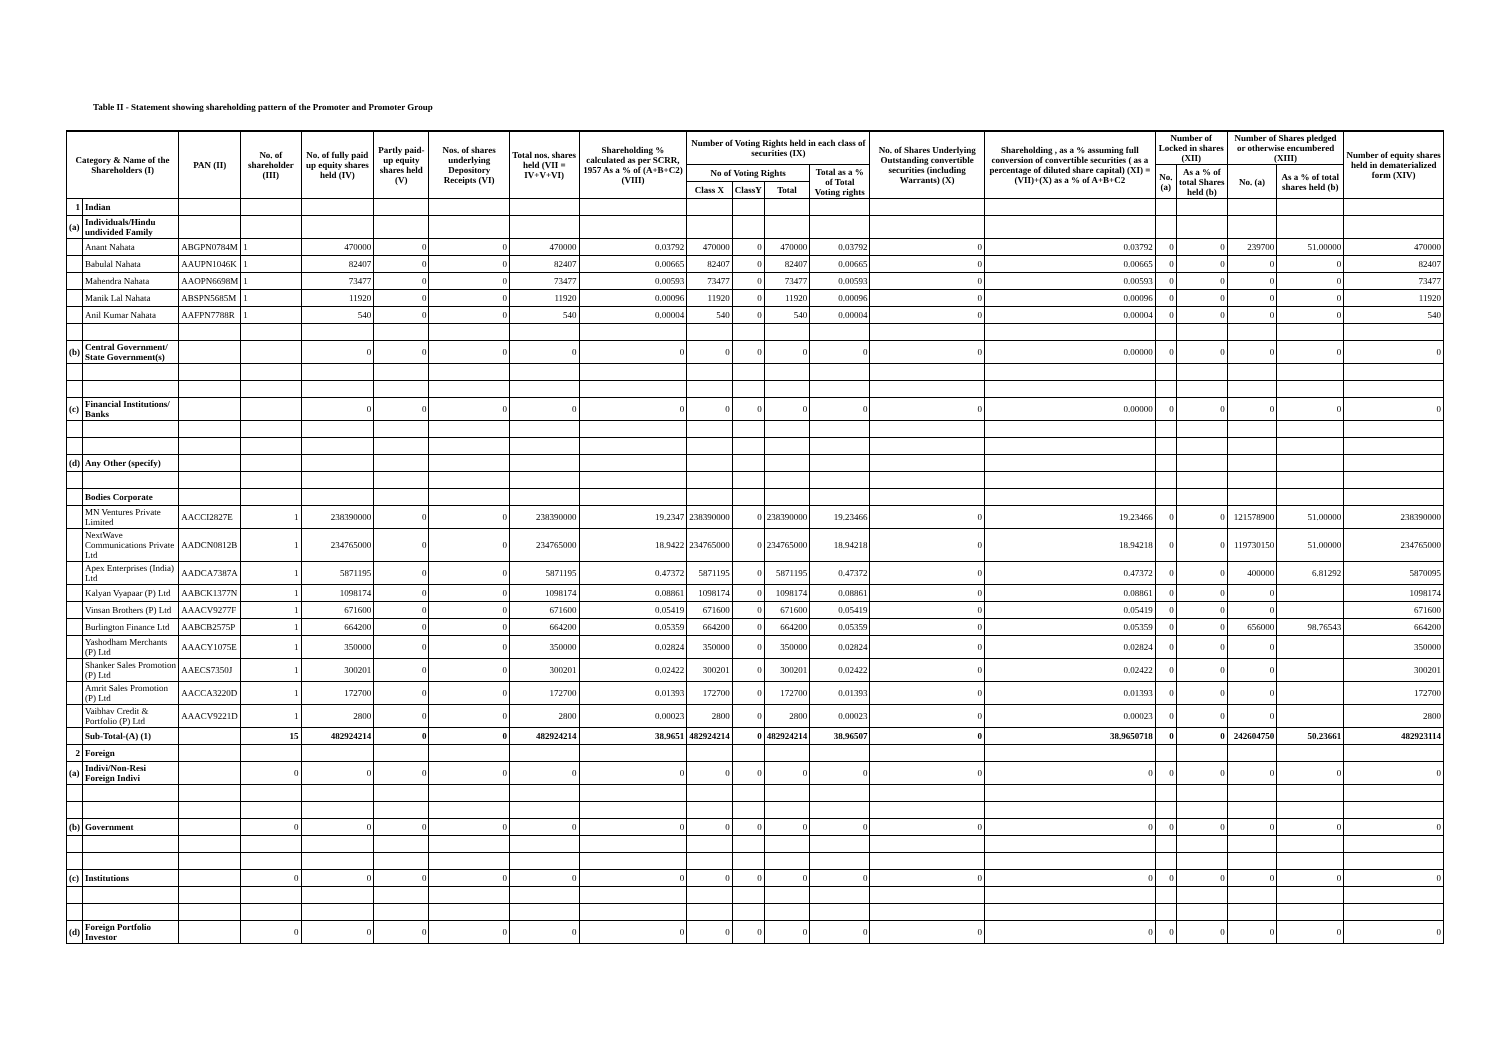Table II - Statement showing shareholding pattern of the Promoter and Promoter Group
| Category & Name of the Shareholders (I) | | PAN (II) | No. of shareholder (III) | No. of fully paid up equity shares held (IV) | Partly paid-up equity shares held (V) | Nos. of shares underlying Depository Receipts (VI) | Total nos. shares held (VII = IV+V+VI) | Shareholding % calculated as per SCRR, 1957 As a % of (A+B+C2) (VIII) | Number of Voting Rights held in each class of securities (IX) | | | | No. of Shares Underlying Outstanding convertible securities (including Warrants) (X) | Shareholding , as a % assuming full conversion of convertible securities ( as a percentage of diluted share capital) (XI) = (VII)+(X) as a % of A+B+C2 | Number of Locked in shares (XII) | | Number of Shares pledged or otherwise encumbered (XIII) | | Number of equity shares held in dematerialized form (XIV) |
| --- | --- | --- | --- | --- | --- | --- | --- | --- | --- | --- | --- | --- | --- | --- | --- | --- | --- | --- | --- |
| | | | | | | | | | No of Voting Rights | | | Total as a % of Total Voting rights | | | No. (a) | As a % of total Shares held (b) | No. (a) | As a % of total shares held (b) | |
| | | | | | | | | | Class X | ClassY | Total | | | | | | | | |
| 1 | Indian | | | | | | | | | | | | | | | | | | |
| (a) | Individuals/Hindu undivided Family | | | | | | | | | | | | | | | | | | |
| | Anant Nahata | ABGPN0784M | 1 | 470000 | 0 | 0 | 470000 | 0.03792 | 470000 | 0 | 470000 | 0.03792 | 0 | 0.03792 | 0 | 0 | 239700 | 51.00000 | 470000 |
| | Babulal Nahata | AAUPN1046K | 1 | 82407 | 0 | 0 | 82407 | 0.00665 | 82407 | 0 | 82407 | 0.00665 | 0 | 0.00665 | 0 | 0 | 0 | 0 | 82407 |
| | Mahendra Nahata | AAOPN6698M | 1 | 73477 | 0 | 0 | 73477 | 0.00593 | 73477 | 0 | 73477 | 0.00593 | 0 | 0.00593 | 0 | 0 | 0 | 0 | 73477 |
| | Manik Lal Nahata | ABSPN5685M | 1 | 11920 | 0 | 0 | 11920 | 0.00096 | 11920 | 0 | 11920 | 0.00096 | 0 | 0.00096 | 0 | 0 | 0 | 0 | 11920 |
| | Anil Kumar Nahata | AAFPN7788R | 1 | 540 | 0 | 0 | 540 | 0.00004 | 540 | 0 | 540 | 0.00004 | 0 | 0.00004 | 0 | 0 | 0 | 0 | 540 |
| (b) | Central Government/ State Government(s) | | | 0 | 0 | 0 | 0 | 0 | 0 | 0 | 0 | 0 | 0 | 0.00000 | 0 | 0 | 0 | 0 | 0 |
| (c) | Financial Institutions/ Banks | | | 0 | 0 | 0 | 0 | 0 | 0 | 0 | 0 | 0 | 0 | 0.00000 | 0 | 0 | 0 | 0 | 0 |
| (d) | Any Other (specify) | | | | | | | | | | | | | | | | | | |
| | Bodies Corporate | | | | | | | | | | | | | | | | | | |
| | MN Ventures Private Limited | AACCI2827E | 1 | 238390000 | 0 | 0 | 238390000 | 19.2347 | 238390000 | 0 | 238390000 | 19.23466 | 0 | 19.23466 | 0 | 0 | 121578900 | 51.00000 | 238390000 |
| | NextWave Communications Private Ltd | AADCN0812B | 1 | 234765000 | 0 | 0 | 234765000 | 18.9422 | 234765000 | 0 | 234765000 | 18.94218 | 0 | 18.94218 | 0 | 0 | 119730150 | 51.00000 | 234765000 |
| | Apex Enterprises (India) Ltd | AADCA7387A | 1 | 5871195 | 0 | 0 | 5871195 | 0.47372 | 5871195 | 0 | 5871195 | 0.47372 | 0 | 0.47372 | 0 | 0 | 400000 | 6.81292 | 5870095 |
| | Kalyan Vyapaar (P) Ltd | AABCK1377N | 1 | 1098174 | 0 | 0 | 1098174 | 0.08861 | 1098174 | 0 | 1098174 | 0.08861 | 0 | 0.08861 | 0 | 0 | 0 | | 1098174 |
| | Vinsan Brothers (P) Ltd | AAACV9277F | 1 | 671600 | 0 | 0 | 671600 | 0.05419 | 671600 | 0 | 671600 | 0.05419 | 0 | 0.05419 | 0 | 0 | 0 | | 671600 |
| | Burlington Finance Ltd | AABCB2575P | 1 | 664200 | 0 | 0 | 664200 | 0.05359 | 664200 | 0 | 664200 | 0.05359 | 0 | 0.05359 | 0 | 0 | 656000 | 98.76543 | 664200 |
| | Yashodham Merchants (P) Ltd | AAACY1075E | 1 | 350000 | 0 | 0 | 350000 | 0.02824 | 350000 | 0 | 350000 | 0.02824 | 0 | 0.02824 | 0 | 0 | 0 | | 350000 |
| | Shanker Sales Promotion (P) Ltd | AAECS7350J | 1 | 300201 | 0 | 0 | 300201 | 0.02422 | 300201 | 0 | 300201 | 0.02422 | 0 | 0.02422 | 0 | 0 | 0 | | 300201 |
| | Amrit Sales Promotion (P) Ltd | AACCA3220D | 1 | 172700 | 0 | 0 | 172700 | 0.01393 | 172700 | 0 | 172700 | 0.01393 | 0 | 0.01393 | 0 | 0 | 0 | | 172700 |
| | Vaibhav Credit & Portfolio (P) Ltd | AAACV9221D | 1 | 2800 | 0 | 0 | 2800 | 0.00023 | 2800 | 0 | 2800 | 0.00023 | 0 | 0.00023 | 0 | 0 | 0 | | 2800 |
| | Sub-Total-(A) (1) | | 15 | 482924214 | 0 | 0 | 482924214 | 38.9651 | 482924214 | 0 | 482924214 | 38.96507 | 0 | 38.9650718 | 0 | 0 | 242604750 | 50.23661 | 482923114 |
| 2 | Foreign | | | | | | | | | | | | | | | | | | |
| (a) | Indivi/Non-Resi Foreign Indivi | | 0 | 0 | 0 | 0 | 0 | 0 | 0 | 0 | 0 | 0 | 0 | 0 | 0 | 0 | 0 | 0 | 0 |
| (b) | Government | | 0 | 0 | 0 | 0 | 0 | 0 | 0 | 0 | 0 | 0 | 0 | 0 | 0 | 0 | 0 | 0 | 0 |
| (c) | Institutions | | 0 | 0 | 0 | 0 | 0 | 0 | 0 | 0 | 0 | 0 | 0 | 0 | 0 | 0 | 0 | 0 | 0 |
| (d) | Foreign Portfolio Investor | | 0 | 0 | 0 | 0 | 0 | 0 | 0 | 0 | 0 | 0 | 0 | 0 | 0 | 0 | 0 | 0 | 0 |